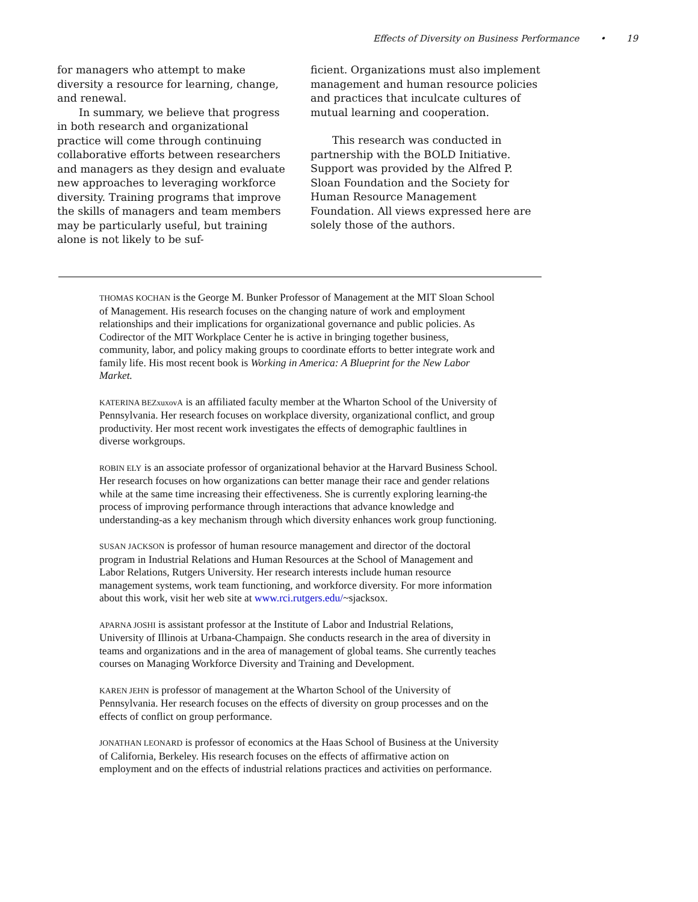Effects of Diversity on Business Performance • 19
for managers who attempt to make diversity a resource for learning, change, and renewal.
In summary, we believe that progress in both research and organizational practice will come through continuing collaborative efforts between researchers and managers as they design and evaluate new approaches to leveraging workforce diversity. Training programs that improve the skills of managers and team members may be particularly useful, but training alone is not likely to be suf-
ficient. Organizations must also implement management and human resource policies and practices that inculcate cultures of mutual learning and cooperation.
This research was conducted in partnership with the BOLD Initiative. Support was provided by the Alfred P. Sloan Foundation and the Society for Human Resource Management Foundation. All views expressed here are solely those of the authors.
THOMAS KOCHAN is the George M. Bunker Professor of Management at the MIT Sloan School of Management. His research focuses on the changing nature of work and employment relationships and their implications for organizational governance and public policies. As Codirector of the MIT Workplace Center he is active in bringing together business, community, labor, and policy making groups to coordinate efforts to better integrate work and family life. His most recent book is Working in America: A Blueprint for the New Labor Market.
KATERINA BEZxuxovA is an affiliated faculty member at the Wharton School of the University of Pennsylvania. Her research focuses on workplace diversity, organizational conflict, and group productivity. Her most recent work investigates the effects of demographic faultlines in diverse workgroups.
ROBIN ELY is an associate professor of organizational behavior at the Harvard Business School. Her research focuses on how organizations can better manage their race and gender relations while at the same time increasing their effectiveness. She is currently exploring learning-the process of improving performance through interactions that advance knowledge and understanding-as a key mechanism through which diversity enhances work group functioning.
SUSAN JACKSON is professor of human resource management and director of the doctoral program in Industrial Relations and Human Resources at the School of Management and Labor Relations, Rutgers University. Her research interests include human resource management systems, work team functioning, and workforce diversity. For more information about this work, visit her web site at www.rci.rutgers.edu/~sjacksox.
APARNA JOSHI is assistant professor at the Institute of Labor and Industrial Relations, University of Illinois at Urbana-Champaign. She conducts research in the area of diversity in teams and organizations and in the area of management of global teams. She currently teaches courses on Managing Workforce Diversity and Training and Development.
KAREN JEHN is professor of management at the Wharton School of the University of Pennsylvania. Her research focuses on the effects of diversity on group processes and on the effects of conflict on group performance.
JONATHAN LEONARD is professor of economics at the Haas School of Business at the University of California, Berkeley. His research focuses on the effects of affirmative action on employment and on the effects of industrial relations practices and activities on performance.